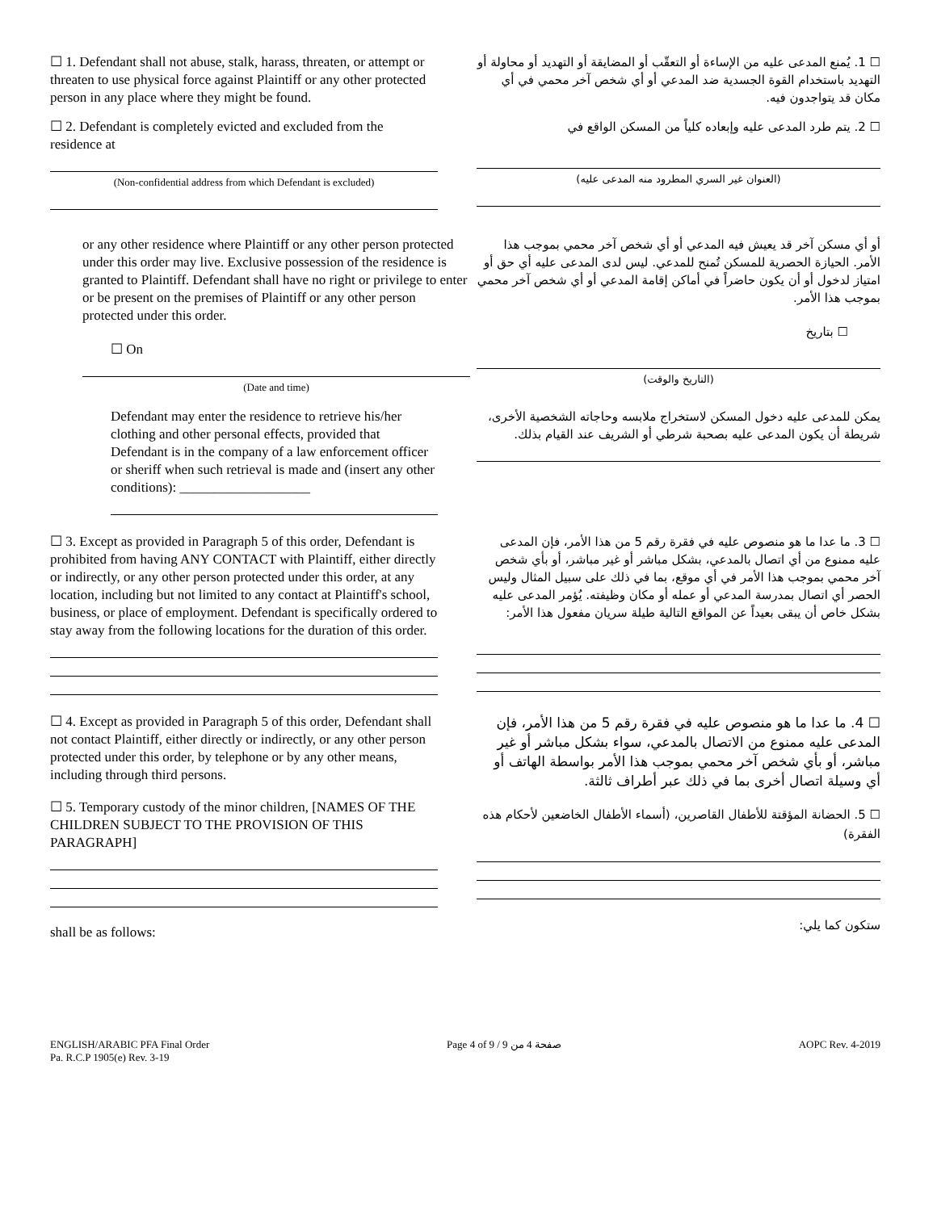☐ 1. Defendant shall not abuse, stalk, harass, threaten, or attempt or threaten to use physical force against Plaintiff or any other protected person in any place where they might be found.
☐ 1. يُمنع المدعى عليه من الإساءة أو التعقّب أو المضايقة أو التهديد أو محاولة أو التهديد باستخدام القوة الجسدية ضد المدعي أو أي شخص آخر محمي في أي مكان قد يتواجدون فيه.
☐ 2. Defendant is completely evicted and excluded from the residence at
(Non-confidential address from which Defendant is excluded)
☐ 2. يتم طرد المدعى عليه وإبعاده كلياً من المسكن الواقع في
(العنوان غير السري المطرود منه المدعى عليه)
or any other residence where Plaintiff or any other person protected under this order may live. Exclusive possession of the residence is granted to Plaintiff. Defendant shall have no right or privilege to enter or be present on the premises of Plaintiff or any other person protected under this order.
☐ On
(Date and time)
أو أي مسكن آخر قد يعيش فيه المدعي أو أي شخص آخر محمي بموجب هذا الأمر. الحيازة الحصرية للمسكن تُمنح للمدعي. ليس لدى المدعى عليه أي حق أو امتياز لدخول أو أن يكون حاضراً في أماكن إقامة المدعي أو أي شخص آخر محمي بموجب هذا الأمر.
☐ بتاريخ
(التاريخ والوقت)
Defendant may enter the residence to retrieve his/her clothing and other personal effects, provided that Defendant is in the company of a law enforcement officer or sheriff when such retrieval is made and (insert any other conditions): ___________________
يمكن للمدعى عليه دخول المسكن لاستخراج ملابسه وحاجاته الشخصية الأخرى، شريطة أن يكون المدعى عليه بصحبة شرطي أو الشريف عند القيام بذلك.
☐ 3. Except as provided in Paragraph 5 of this order, Defendant is prohibited from having ANY CONTACT with Plaintiff, either directly or indirectly, or any other person protected under this order, at any location, including but not limited to any contact at Plaintiff's school, business, or place of employment. Defendant is specifically ordered to stay away from the following locations for the duration of this order.
☐ 3. ما عدا ما هو منصوص عليه في فقرة رقم 5 من هذا الأمر، فإن المدعى عليه ممنوع من أي اتصال بالمدعي، بشكل مباشر أو غير مباشر، أو بأي شخص آخر محمي بموجب هذا الأمر في أي موقع، بما في ذلك على سبيل المثال وليس الحصر أي اتصال بمدرسة المدعي أو عمله أو مكان وظيفته. يُؤمر المدعى عليه بشكل خاص أن يبقى بعيداً عن المواقع التالية طيلة سريان مفعول هذا الأمر:
☐ 4. Except as provided in Paragraph 5 of this order, Defendant shall not contact Plaintiff, either directly or indirectly, or any other person protected under this order, by telephone or by any other means, including through third persons.
☐ 5. Temporary custody of the minor children, [NAMES OF THE CHILDREN SUBJECT TO THE PROVISION OF THIS PARAGRAPH]
shall be as follows:
☐ 4. ما عدا ما هو منصوص عليه في فقرة رقم 5 من هذا الأمر، فإن المدعى عليه ممنوع من الاتصال بالمدعي، سواء بشكل مباشر أو غير مباشر، أو بأي شخص آخر محمي بموجب هذا الأمر بواسطة الهاتف أو أي وسيلة اتصال أخرى بما في ذلك عبر أطراف ثالثة.
☐ 5. الحضانة المؤقتة للأطفال القاصرين، (أسماء الأطفال الخاضعين لأحكام هذه الفقرة)
ستكون كما يلي:
ENGLISH/ARABIC PFA Final Order
Pa. R.C.P 1905(e) Rev. 3-19
Page 4 of 9 / صفحة 4 من 9 AOPC Rev. 4-2019